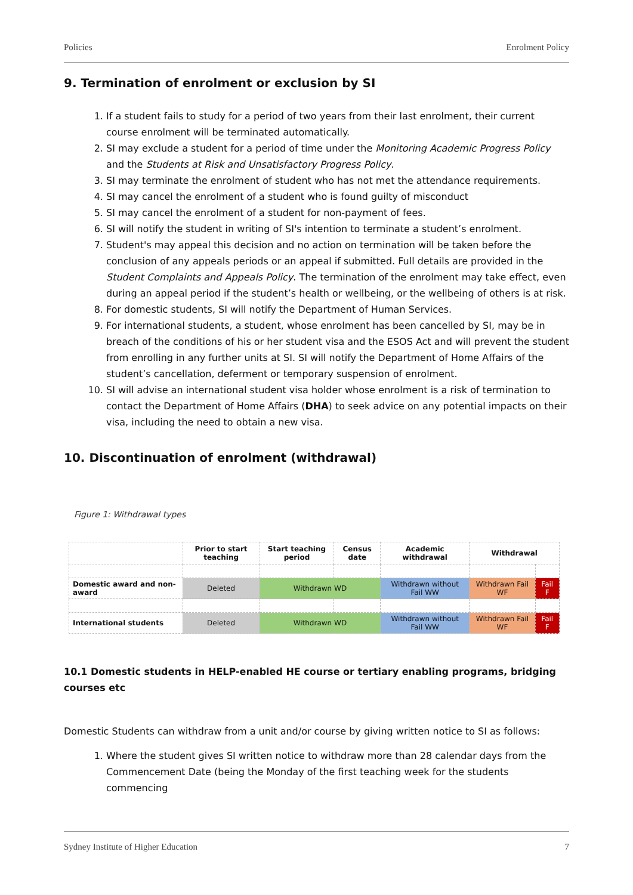Policies Enrolment Policy
9. Termination of enrolment or exclusion by SI
1. If a student fails to study for a period of two years from their last enrolment, their current course enrolment will be terminated automatically.
2. SI may exclude a student for a period of time under the Monitoring Academic Progress Policy and the Students at Risk and Unsatisfactory Progress Policy.
3. SI may terminate the enrolment of student who has not met the attendance requirements.
4. SI may cancel the enrolment of a student who is found guilty of misconduct
5. SI may cancel the enrolment of a student for non-payment of fees.
6. SI will notify the student in writing of SI's intention to terminate a student’s enrolment.
7. Student's may appeal this decision and no action on termination will be taken before the conclusion of any appeals periods or an appeal if submitted. Full details are provided in the Student Complaints and Appeals Policy. The termination of the enrolment may take effect, even during an appeal period if the student’s health or wellbeing, or the wellbeing of others is at risk.
8. For domestic students, SI will notify the Department of Human Services.
9. For international students, a student, whose enrolment has been cancelled by SI, may be in breach of the conditions of his or her student visa and the ESOS Act and will prevent the student from enrolling in any further units at SI. SI will notify the Department of Home Affairs of the student’s cancellation, deferment or temporary suspension of enrolment.
10. SI will advise an international student visa holder whose enrolment is a risk of termination to contact the Department of Home Affairs (DHA) to seek advice on any potential impacts on their visa, including the need to obtain a new visa.
10. Discontinuation of enrolment (withdrawal)
Figure 1: Withdrawal types
| | Prior to start teaching | Start teaching period | Census date | Academic withdrawal | Withdrawal | |
| --- | --- | --- | --- | --- | --- | --- |
| Domestic award and non-award | Deleted | Withdrawn WD | | Withdrawn without Fail WW | Withdrawn Fail WF | Fail F |
| International students | Deleted | Withdrawn WD | | Withdrawn without Fail WW | Withdrawn Fail WF | Fail F |
10.1 Domestic students in HELP-enabled HE course or tertiary enabling programs, bridging courses etc
Domestic Students can withdraw from a unit and/or course by giving written notice to SI as follows:
1. Where the student gives SI written notice to withdraw more than 28 calendar days from the Commencement Date (being the Monday of the first teaching week for the students commencing
Sydney Institute of Higher Education 7